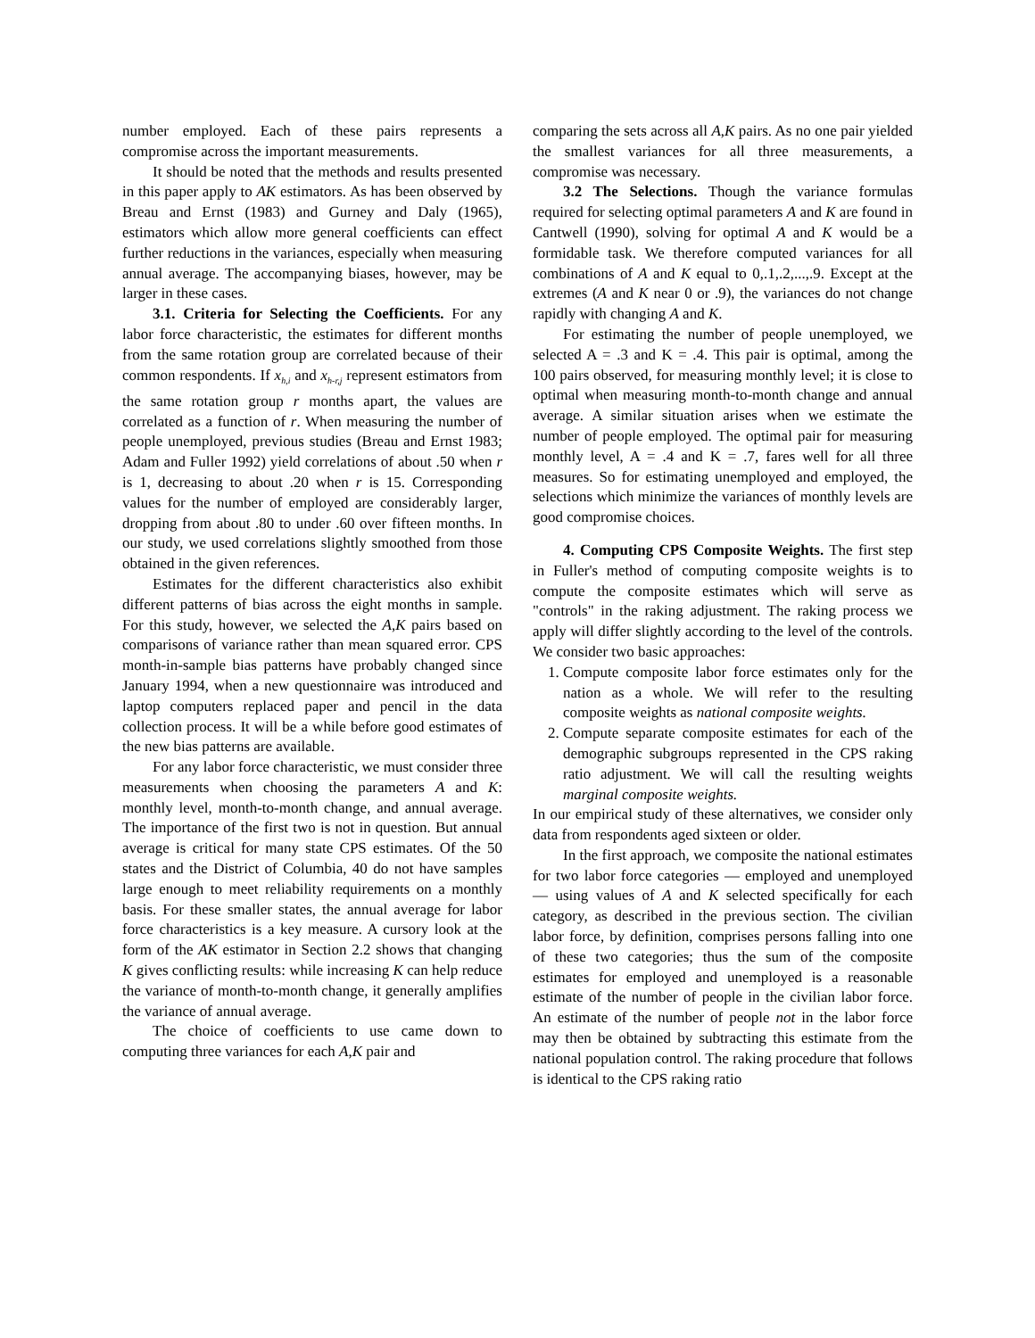number employed. Each of these pairs represents a compromise across the important measurements.
It should be noted that the methods and results presented in this paper apply to AK estimators. As has been observed by Breau and Ernst (1983) and Gurney and Daly (1965), estimators which allow more general coefficients can effect further reductions in the variances, especially when measuring annual average. The accompanying biases, however, may be larger in these cases.
3.1. Criteria for Selecting the Coefficients. For any labor force characteristic, the estimates for different months from the same rotation group are correlated because of their common respondents. If x<sub>h,i</sub> and x<sub>h-r,j</sub> represent estimators from the same rotation group r months apart, the values are correlated as a function of r. When measuring the number of people unemployed, previous studies (Breau and Ernst 1983; Adam and Fuller 1992) yield correlations of about .50 when r is 1, decreasing to about .20 when r is 15. Corresponding values for the number of employed are considerably larger, dropping from about .80 to under .60 over fifteen months. In our study, we used correlations slightly smoothed from those obtained in the given references.
Estimates for the different characteristics also exhibit different patterns of bias across the eight months in sample. For this study, however, we selected the A,K pairs based on comparisons of variance rather than mean squared error. CPS month-in-sample bias patterns have probably changed since January 1994, when a new questionnaire was introduced and laptop computers replaced paper and pencil in the data collection process. It will be a while before good estimates of the new bias patterns are available.
For any labor force characteristic, we must consider three measurements when choosing the parameters A and K: monthly level, month-to-month change, and annual average. The importance of the first two is not in question. But annual average is critical for many state CPS estimates. Of the 50 states and the District of Columbia, 40 do not have samples large enough to meet reliability requirements on a monthly basis. For these smaller states, the annual average for labor force characteristics is a key measure. A cursory look at the form of the AK estimator in Section 2.2 shows that changing K gives conflicting results: while increasing K can help reduce the variance of month-to-month change, it generally amplifies the variance of annual average.
The choice of coefficients to use came down to computing three variances for each A,K pair and
comparing the sets across all A,K pairs. As no one pair yielded the smallest variances for all three measurements, a compromise was necessary.
3.2 The Selections. Though the variance formulas required for selecting optimal parameters A and K are found in Cantwell (1990), solving for optimal A and K would be a formidable task. We therefore computed variances for all combinations of A and K equal to 0,.1,.2,...,.9. Except at the extremes (A and K near 0 or .9), the variances do not change rapidly with changing A and K.
For estimating the number of people unemployed, we selected A = .3 and K = .4. This pair is optimal, among the 100 pairs observed, for measuring monthly level; it is close to optimal when measuring month-to-month change and annual average. A similar situation arises when we estimate the number of people employed. The optimal pair for measuring monthly level, A = .4 and K = .7, fares well for all three measures. So for estimating unemployed and employed, the selections which minimize the variances of monthly levels are good compromise choices.
4. Computing CPS Composite Weights. The first step in Fuller's method of computing composite weights is to compute the composite estimates which will serve as "controls" in the raking adjustment. The raking process we apply will differ slightly according to the level of the controls. We consider two basic approaches:
1. Compute composite labor force estimates only for the nation as a whole. We will refer to the resulting composite weights as national composite weights.
2. Compute separate composite estimates for each of the demographic subgroups represented in the CPS raking ratio adjustment. We will call the resulting weights marginal composite weights.
In our empirical study of these alternatives, we consider only data from respondents aged sixteen or older.
In the first approach, we composite the national estimates for two labor force categories — employed and unemployed — using values of A and K selected specifically for each category, as described in the previous section. The civilian labor force, by definition, comprises persons falling into one of these two categories; thus the sum of the composite estimates for employed and unemployed is a reasonable estimate of the number of people in the civilian labor force. An estimate of the number of people not in the labor force may then be obtained by subtracting this estimate from the national population control. The raking procedure that follows is identical to the CPS raking ratio